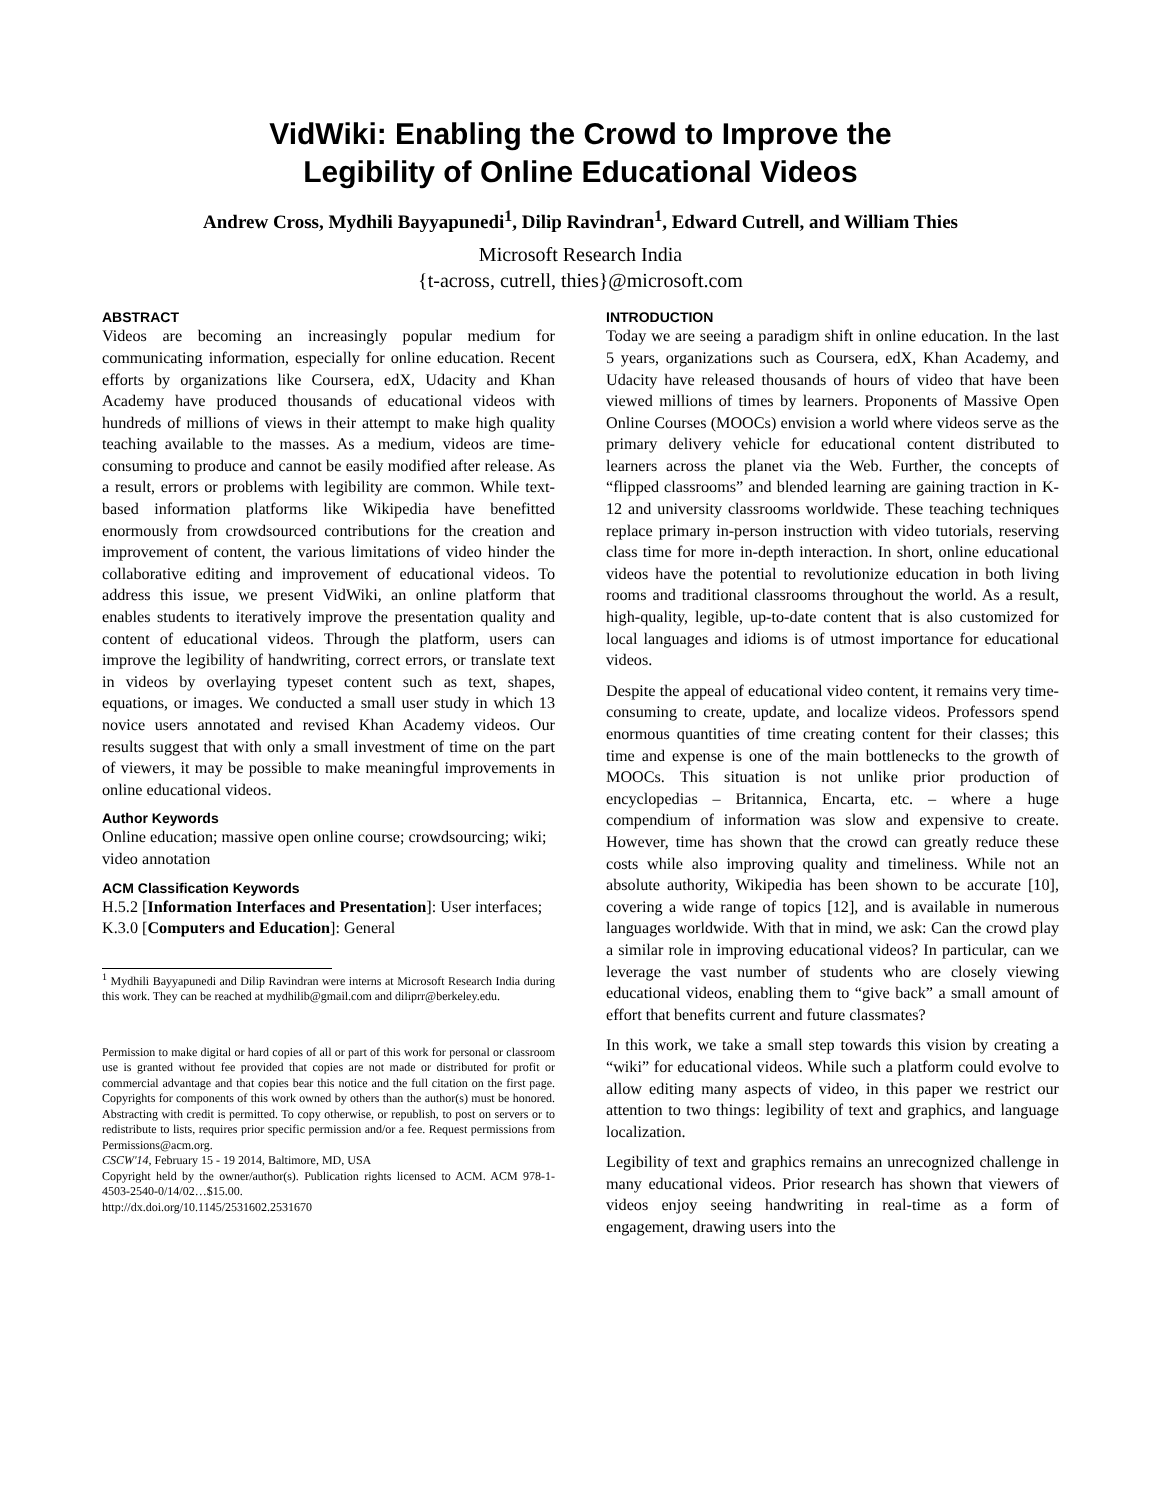VidWiki: Enabling the Crowd to Improve the
Legibility of Online Educational Videos
Andrew Cross, Mydhili Bayyapunedi<sup>1</sup>, Dilip Ravindran<sup>1</sup>, Edward Cutrell, and William Thies
Microsoft Research India
{t-across, cutrell, thies}@microsoft.com
ABSTRACT
Videos are becoming an increasingly popular medium for communicating information, especially for online education. Recent efforts by organizations like Coursera, edX, Udacity and Khan Academy have produced thousands of educational videos with hundreds of millions of views in their attempt to make high quality teaching available to the masses. As a medium, videos are time-consuming to produce and cannot be easily modified after release. As a result, errors or problems with legibility are common. While text-based information platforms like Wikipedia have benefitted enormously from crowdsourced contributions for the creation and improvement of content, the various limitations of video hinder the collaborative editing and improvement of educational videos. To address this issue, we present VidWiki, an online platform that enables students to iteratively improve the presentation quality and content of educational videos. Through the platform, users can improve the legibility of handwriting, correct errors, or translate text in videos by overlaying typeset content such as text, shapes, equations, or images. We conducted a small user study in which 13 novice users annotated and revised Khan Academy videos. Our results suggest that with only a small investment of time on the part of viewers, it may be possible to make meaningful improvements in online educational videos.
Author Keywords
Online education; massive open online course; crowdsourcing; wiki; video annotation
ACM Classification Keywords
H.5.2 [Information Interfaces and Presentation]: User interfaces; K.3.0 [Computers and Education]: General
<sup>1</sup> Mydhili Bayyapunedi and Dilip Ravindran were interns at Microsoft Research India during this work. They can be reached at mydhilib@gmail.com and diliprr@berkeley.edu.
Permission to make digital or hard copies of all or part of this work for personal or classroom use is granted without fee provided that copies are not made or distributed for profit or commercial advantage and that copies bear this notice and the full citation on the first page. Copyrights for components of this work owned by others than the author(s) must be honored. Abstracting with credit is permitted. To copy otherwise, or republish, to post on servers or to redistribute to lists, requires prior specific permission and/or a fee. Request permissions from Permissions@acm.org.
CSCW'14, February 15 - 19 2014, Baltimore, MD, USA
Copyright held by the owner/author(s). Publication rights licensed to ACM. ACM 978-1-4503-2540-0/14/02…$15.00.
http://dx.doi.org/10.1145/2531602.2531670
INTRODUCTION
Today we are seeing a paradigm shift in online education. In the last 5 years, organizations such as Coursera, edX, Khan Academy, and Udacity have released thousands of hours of video that have been viewed millions of times by learners. Proponents of Massive Open Online Courses (MOOCs) envision a world where videos serve as the primary delivery vehicle for educational content distributed to learners across the planet via the Web. Further, the concepts of “flipped classrooms” and blended learning are gaining traction in K-12 and university classrooms worldwide. These teaching techniques replace primary in-person instruction with video tutorials, reserving class time for more in-depth interaction. In short, online educational videos have the potential to revolutionize education in both living rooms and traditional classrooms throughout the world. As a result, high-quality, legible, up-to-date content that is also customized for local languages and idioms is of utmost importance for educational videos.
Despite the appeal of educational video content, it remains very time-consuming to create, update, and localize videos. Professors spend enormous quantities of time creating content for their classes; this time and expense is one of the main bottlenecks to the growth of MOOCs. This situation is not unlike prior production of encyclopedias – Britannica, Encarta, etc. – where a huge compendium of information was slow and expensive to create. However, time has shown that the crowd can greatly reduce these costs while also improving quality and timeliness. While not an absolute authority, Wikipedia has been shown to be accurate [10], covering a wide range of topics [12], and is available in numerous languages worldwide. With that in mind, we ask: Can the crowd play a similar role in improving educational videos? In particular, can we leverage the vast number of students who are closely viewing educational videos, enabling them to “give back” a small amount of effort that benefits current and future classmates?
In this work, we take a small step towards this vision by creating a “wiki” for educational videos. While such a platform could evolve to allow editing many aspects of video, in this paper we restrict our attention to two things: legibility of text and graphics, and language localization.
Legibility of text and graphics remains an unrecognized challenge in many educational videos. Prior research has shown that viewers of videos enjoy seeing handwriting in real-time as a form of engagement, drawing users into the